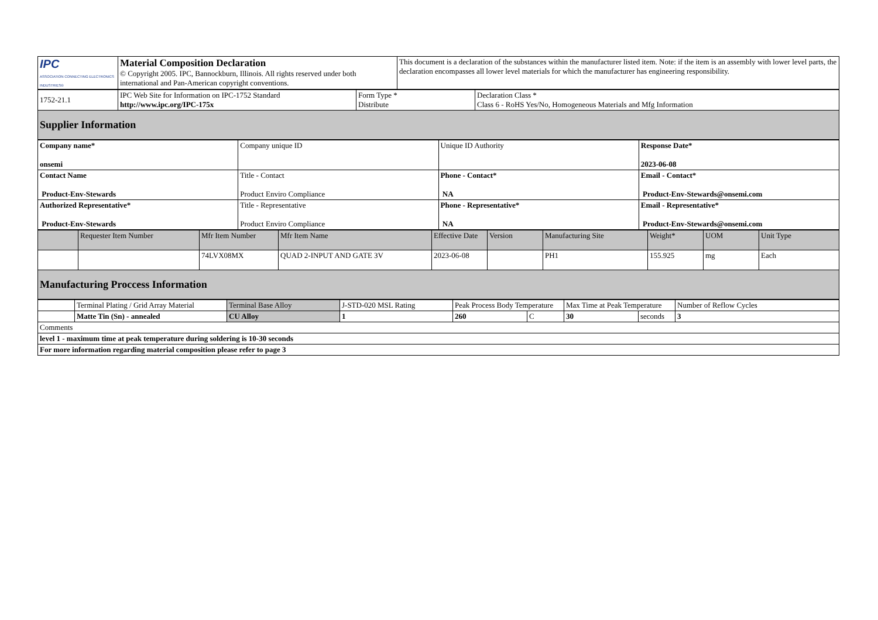| IPC ASSOCIATION CONNECTING ELECTRONICS INDUSTRIES® | Material Composition Declaration © Copyright 2005. IPC, Bannockburn, Illinois. All rights reserved under both international and Pan-American copyright conventions. | This document is a declaration of the substances within the manufacturer listed item. Note: if the item is an assembly with lower level parts, the declaration encompasses all lower level materials for which the manufacturer has engineering responsibility. |
| 1752-21.1 | IPC Web Site for Information on IPC-1752 Standard http://www.ipc.org/IPC-175x | Form Type * Distribute | Declaration Class * Class 6 - RoHS Yes/No, Homogeneous Materials and Mfg Information |
| Supplier Information | | | |
| Company name* onsemi | Company unique ID | Unique ID Authority | Response Date* 2023-06-08 |
| Contact Name Product-Env-Stewards | Title - Contact Product Enviro Compliance | Phone - Contact* NA | Email - Contact* Product-Env-Stewards@onsemi.com |
| Authorized Representative* Product-Env-Stewards | Title - Representative Product Enviro Compliance | Phone - Representative* NA | Email - Representative* Product-Env-Stewards@onsemi.com |
| | Requester Item Number | Mfr Item Number | Mfr Item Name | Effective Date | Version | Manufacturing Site | Weight* | UOM | Unit Type |
| | | 74LVX08MX | QUAD 2-INPUT AND GATE 3V | 2023-06-08 | | PH1 | 155.925 | mg | Each |
| Manufacturing Proccess Information | | | | | | | | | |
| | Terminal Plating / Grid Array Material | Terminal Base Alloy | J-STD-020 MSL Rating | Peak Process Body Temperature | | Max Time at Peak Temperature | | Number of Reflow Cycles |
| | Matte Tin (Sn) - annealed | CU Alloy | 1 | 260 | C | 30 | seconds | 3 |
| Comments | | | | | | | | |
| level 1 - maximum time at peak temperature during soldering is 10-30 seconds | | | | | | | | |
| For more information regarding material composition please refer to page 3 | | | | | | | | |